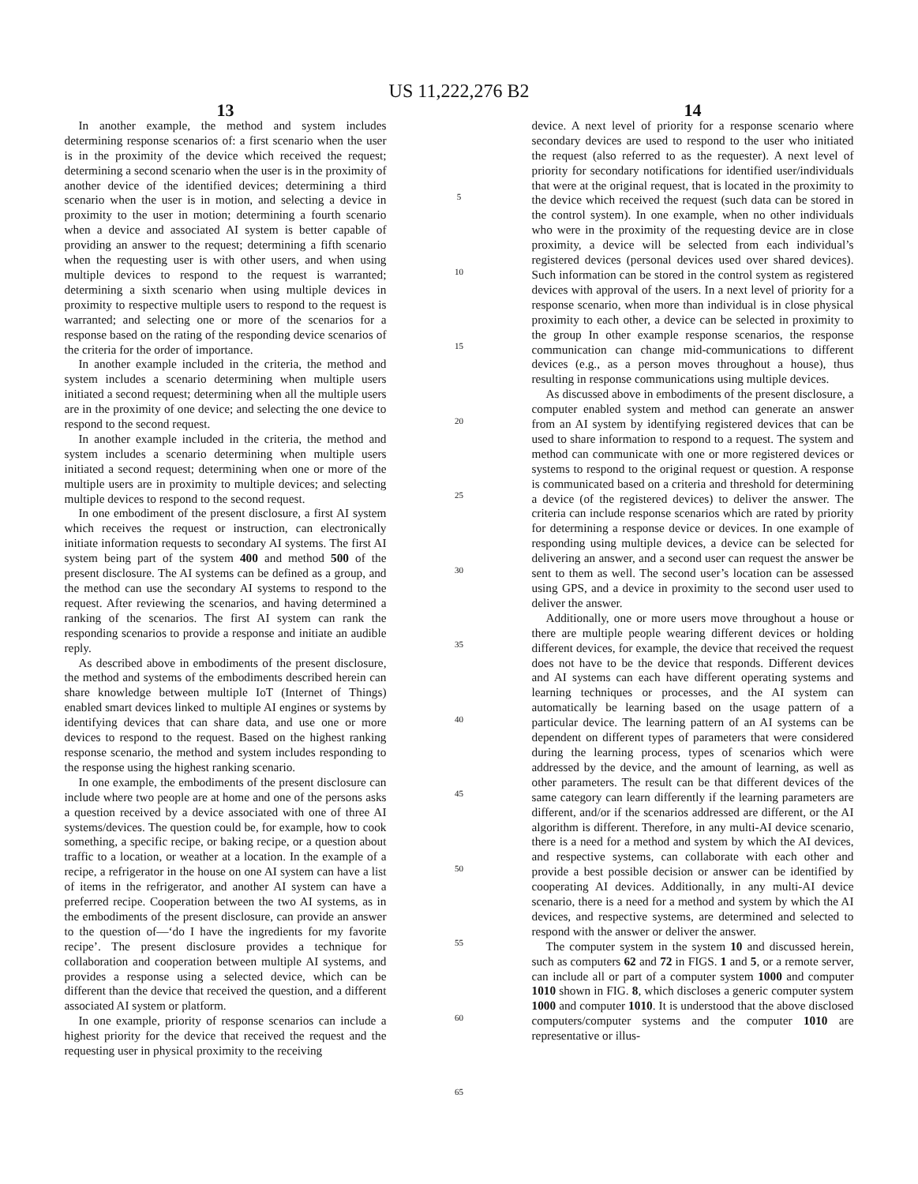US 11,222,276 B2
13
In another example, the method and system includes determining response scenarios of: a first scenario when the user is in the proximity of the device which received the request; determining a second scenario when the user is in the proximity of another device of the identified devices; determining a third scenario when the user is in motion, and selecting a device in proximity to the user in motion; determining a fourth scenario when a device and associated AI system is better capable of providing an answer to the request; determining a fifth scenario when the requesting user is with other users, and when using multiple devices to respond to the request is warranted; determining a sixth scenario when using multiple devices in proximity to respective multiple users to respond to the request is warranted; and selecting one or more of the scenarios for a response based on the rating of the responding device scenarios of the criteria for the order of importance.
In another example included in the criteria, the method and system includes a scenario determining when multiple users initiated a second request; determining when all the multiple users are in the proximity of one device; and selecting the one device to respond to the second request.
In another example included in the criteria, the method and system includes a scenario determining when multiple users initiated a second request; determining when one or more of the multiple users are in proximity to multiple devices; and selecting multiple devices to respond to the second request.
In one embodiment of the present disclosure, a first AI system which receives the request or instruction, can electronically initiate information requests to secondary AI systems. The first AI system being part of the system 400 and method 500 of the present disclosure. The AI systems can be defined as a group, and the method can use the secondary AI systems to respond to the request. After reviewing the scenarios, and having determined a ranking of the scenarios. The first AI system can rank the responding scenarios to provide a response and initiate an audible reply.
As described above in embodiments of the present disclosure, the method and systems of the embodiments described herein can share knowledge between multiple IoT (Internet of Things) enabled smart devices linked to multiple AI engines or systems by identifying devices that can share data, and use one or more devices to respond to the request. Based on the highest ranking response scenario, the method and system includes responding to the response using the highest ranking scenario.
In one example, the embodiments of the present disclosure can include where two people are at home and one of the persons asks a question received by a device associated with one of three AI systems/devices. The question could be, for example, how to cook something, a specific recipe, or baking recipe, or a question about traffic to a location, or weather at a location. In the example of a recipe, a refrigerator in the house on one AI system can have a list of items in the refrigerator, and another AI system can have a preferred recipe. Cooperation between the two AI systems, as in the embodiments of the present disclosure, can provide an answer to the question of—‘do I have the ingredients for my favorite recipe’. The present disclosure provides a technique for collaboration and cooperation between multiple AI systems, and provides a response using a selected device, which can be different than the device that received the question, and a different associated AI system or platform.
In one example, priority of response scenarios can include a highest priority for the device that received the request and the requesting user in physical proximity to the receiving
5
10
15
20
25
30
35
40
45
50
55
60
65
14
device. A next level of priority for a response scenario where secondary devices are used to respond to the user who initiated the request (also referred to as the requester). A next level of priority for secondary notifications for identified user/individuals that were at the original request, that is located in the proximity to the device which received the request (such data can be stored in the control system). In one example, when no other individuals who were in the proximity of the requesting device are in close proximity, a device will be selected from each individual’s registered devices (personal devices used over shared devices). Such information can be stored in the control system as registered devices with approval of the users. In a next level of priority for a response scenario, when more than individual is in close physical proximity to each other, a device can be selected in proximity to the group In other example response scenarios, the response communication can change mid-communications to different devices (e.g., as a person moves throughout a house), thus resulting in response communications using multiple devices.
As discussed above in embodiments of the present disclosure, a computer enabled system and method can generate an answer from an AI system by identifying registered devices that can be used to share information to respond to a request. The system and method can communicate with one or more registered devices or systems to respond to the original request or question. A response is communicated based on a criteria and threshold for determining a device (of the registered devices) to deliver the answer. The criteria can include response scenarios which are rated by priority for determining a response device or devices. In one example of responding using multiple devices, a device can be selected for delivering an answer, and a second user can request the answer be sent to them as well. The second user’s location can be assessed using GPS, and a device in proximity to the second user used to deliver the answer.
Additionally, one or more users move throughout a house or there are multiple people wearing different devices or holding different devices, for example, the device that received the request does not have to be the device that responds. Different devices and AI systems can each have different operating systems and learning techniques or processes, and the AI system can automatically be learning based on the usage pattern of a particular device. The learning pattern of an AI systems can be dependent on different types of parameters that were considered during the learning process, types of scenarios which were addressed by the device, and the amount of learning, as well as other parameters. The result can be that different devices of the same category can learn differently if the learning parameters are different, and/or if the scenarios addressed are different, or the AI algorithm is different. Therefore, in any multi-AI device scenario, there is a need for a method and system by which the AI devices, and respective systems, can collaborate with each other and provide a best possible decision or answer can be identified by cooperating AI devices. Additionally, in any multi-AI device scenario, there is a need for a method and system by which the AI devices, and respective systems, are determined and selected to respond with the answer or deliver the answer.
The computer system in the system 10 and discussed herein, such as computers 62 and 72 in FIGS. 1 and 5, or a remote server, can include all or part of a computer system 1000 and computer 1010 shown in FIG. 8, which discloses a generic computer system 1000 and computer 1010. It is understood that the above disclosed computers/computer systems and the computer 1010 are representative or illus-